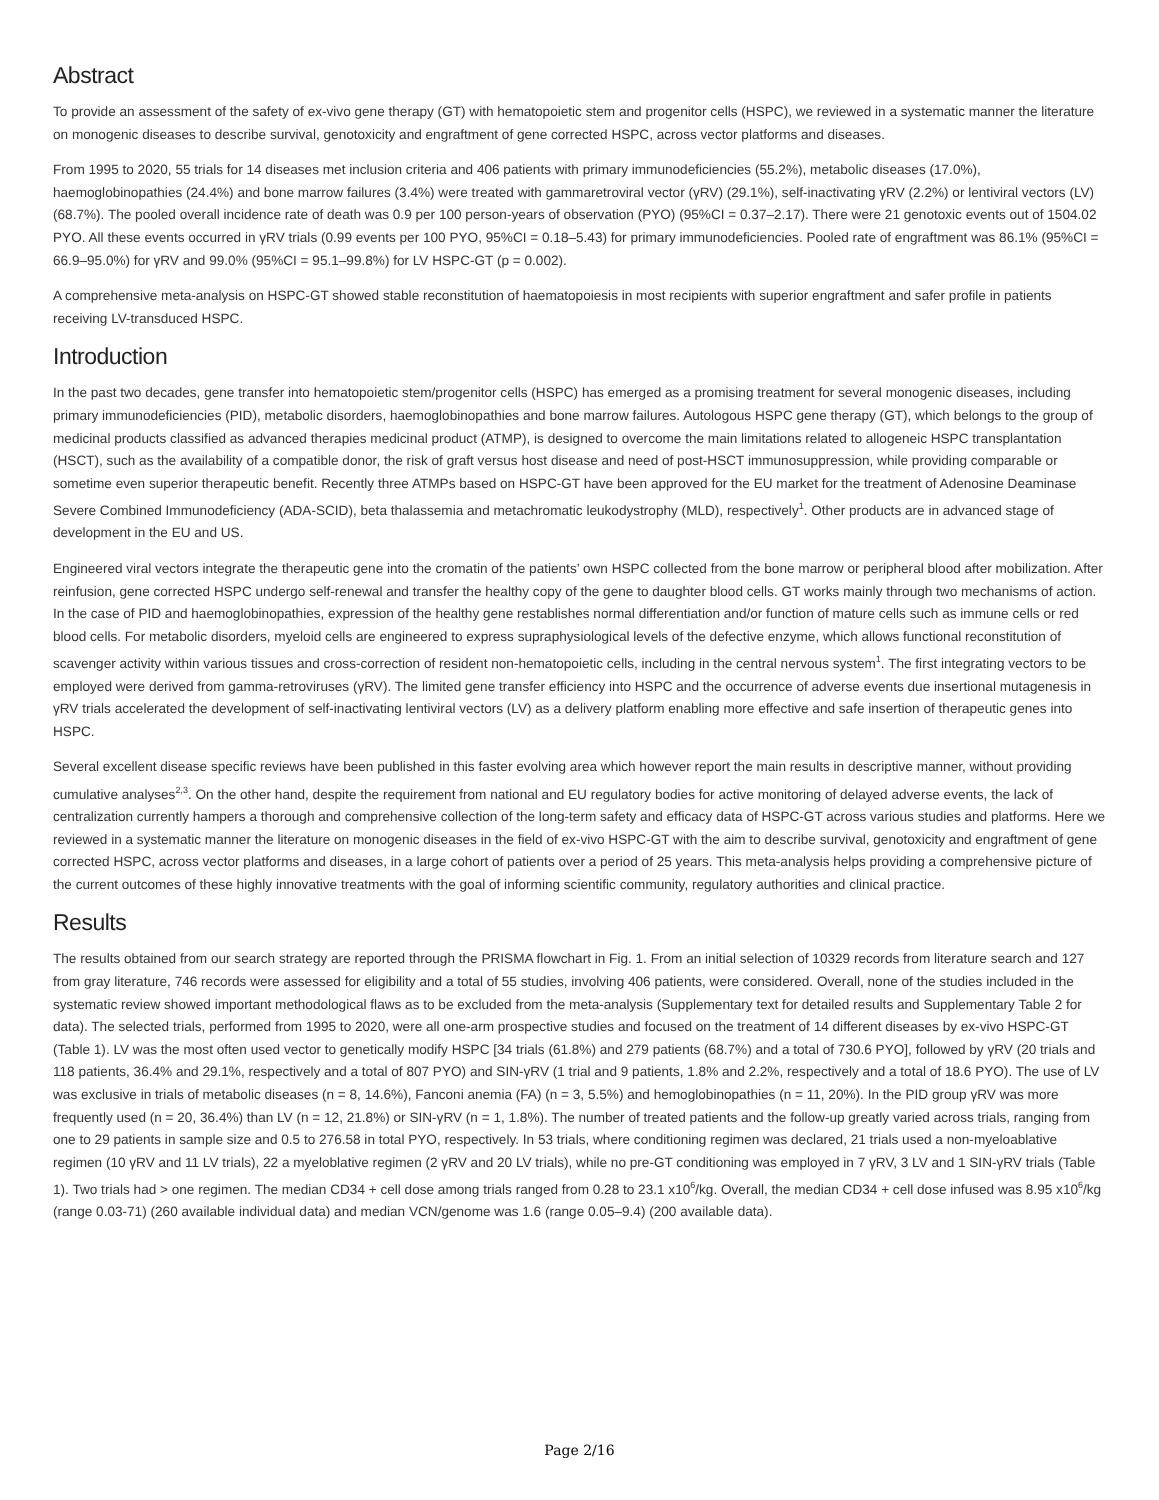Abstract
To provide an assessment of the safety of ex-vivo gene therapy (GT) with hematopoietic stem and progenitor cells (HSPC), we reviewed in a systematic manner the literature on monogenic diseases to describe survival, genotoxicity and engraftment of gene corrected HSPC, across vector platforms and diseases.
From 1995 to 2020, 55 trials for 14 diseases met inclusion criteria and 406 patients with primary immunodeficiencies (55.2%), metabolic diseases (17.0%), haemoglobinopathies (24.4%) and bone marrow failures (3.4%) were treated with gammaretroviral vector (γRV) (29.1%), self-inactivating γRV (2.2%) or lentiviral vectors (LV) (68.7%). The pooled overall incidence rate of death was 0.9 per 100 person-years of observation (PYO) (95%CI = 0.37–2.17). There were 21 genotoxic events out of 1504.02 PYO. All these events occurred in γRV trials (0.99 events per 100 PYO, 95%CI = 0.18–5.43) for primary immunodeficiencies. Pooled rate of engraftment was 86.1% (95%CI = 66.9–95.0%) for γRV and 99.0% (95%CI = 95.1–99.8%) for LV HSPC-GT (p = 0.002).
A comprehensive meta-analysis on HSPC-GT showed stable reconstitution of haematopoiesis in most recipients with superior engraftment and safer profile in patients receiving LV-transduced HSPC.
Introduction
In the past two decades, gene transfer into hematopoietic stem/progenitor cells (HSPC) has emerged as a promising treatment for several monogenic diseases, including primary immunodeficiencies (PID), metabolic disorders, haemoglobinopathies and bone marrow failures. Autologous HSPC gene therapy (GT), which belongs to the group of medicinal products classified as advanced therapies medicinal product (ATMP), is designed to overcome the main limitations related to allogeneic HSPC transplantation (HSCT), such as the availability of a compatible donor, the risk of graft versus host disease and need of post-HSCT immunosuppression, while providing comparable or sometime even superior therapeutic benefit. Recently three ATMPs based on HSPC-GT have been approved for the EU market for the treatment of Adenosine Deaminase Severe Combined Immunodeficiency (ADA-SCID), beta thalassemia and metachromatic leukodystrophy (MLD), respectively<sup>1</sup>. Other products are in advanced stage of development in the EU and US.
Engineered viral vectors integrate the therapeutic gene into the cromatin of the patients’ own HSPC collected from the bone marrow or peripheral blood after mobilization. After reinfusion, gene corrected HSPC undergo self-renewal and transfer the healthy copy of the gene to daughter blood cells. GT works mainly through two mechanisms of action. In the case of PID and haemoglobinopathies, expression of the healthy gene restablishes normal differentiation and/or function of mature cells such as immune cells or red blood cells. For metabolic disorders, myeloid cells are engineered to express supraphysiological levels of the defective enzyme, which allows functional reconstitution of scavenger activity within various tissues and cross-correction of resident non-hematopoietic cells, including in the central nervous system<sup>1</sup>. The first integrating vectors to be employed were derived from gamma-retroviruses (γRV). The limited gene transfer efficiency into HSPC and the occurrence of adverse events due insertional mutagenesis in γRV trials accelerated the development of self-inactivating lentiviral vectors (LV) as a delivery platform enabling more effective and safe insertion of therapeutic genes into HSPC.
Several excellent disease specific reviews have been published in this faster evolving area which however report the main results in descriptive manner, without providing cumulative analyses<sup>2,3</sup>. On the other hand, despite the requirement from national and EU regulatory bodies for active monitoring of delayed adverse events, the lack of centralization currently hampers a thorough and comprehensive collection of the long-term safety and efficacy data of HSPC-GT across various studies and platforms. Here we reviewed in a systematic manner the literature on monogenic diseases in the field of ex-vivo HSPC-GT with the aim to describe survival, genotoxicity and engraftment of gene corrected HSPC, across vector platforms and diseases, in a large cohort of patients over a period of 25 years. This meta-analysis helps providing a comprehensive picture of the current outcomes of these highly innovative treatments with the goal of informing scientific community, regulatory authorities and clinical practice.
Results
The results obtained from our search strategy are reported through the PRISMA flowchart in Fig. 1. From an initial selection of 10329 records from literature search and 127 from gray literature, 746 records were assessed for eligibility and a total of 55 studies, involving 406 patients, were considered. Overall, none of the studies included in the systematic review showed important methodological flaws as to be excluded from the meta-analysis (Supplementary text for detailed results and Supplementary Table 2 for data). The selected trials, performed from 1995 to 2020, were all one-arm prospective studies and focused on the treatment of 14 different diseases by ex-vivo HSPC-GT (Table 1). LV was the most often used vector to genetically modify HSPC [34 trials (61.8%) and 279 patients (68.7%) and a total of 730.6 PYO], followed by γRV (20 trials and 118 patients, 36.4% and 29.1%, respectively and a total of 807 PYO) and SIN-γRV (1 trial and 9 patients, 1.8% and 2.2%, respectively and a total of 18.6 PYO). The use of LV was exclusive in trials of metabolic diseases (n = 8, 14.6%), Fanconi anemia (FA) (n = 3, 5.5%) and hemoglobinopathies (n = 11, 20%). In the PID group γRV was more frequently used (n = 20, 36.4%) than LV (n = 12, 21.8%) or SIN-γRV (n = 1, 1.8%). The number of treated patients and the follow-up greatly varied across trials, ranging from one to 29 patients in sample size and 0.5 to 276.58 in total PYO, respectively. In 53 trials, where conditioning regimen was declared, 21 trials used a non-myeloablative regimen (10 γRV and 11 LV trials), 22 a myeloblative regimen (2 γRV and 20 LV trials), while no pre-GT conditioning was employed in 7 γRV, 3 LV and 1 SIN-γRV trials (Table 1). Two trials had > one regimen. The median CD34 + cell dose among trials ranged from 0.28 to 23.1 x10<sup>6</sup>/kg. Overall, the median CD34 + cell dose infused was 8.95 x10<sup>6</sup>/kg (range 0.03-71) (260 available individual data) and median VCN/genome was 1.6 (range 0.05–9.4) (200 available data).
Page 2/16